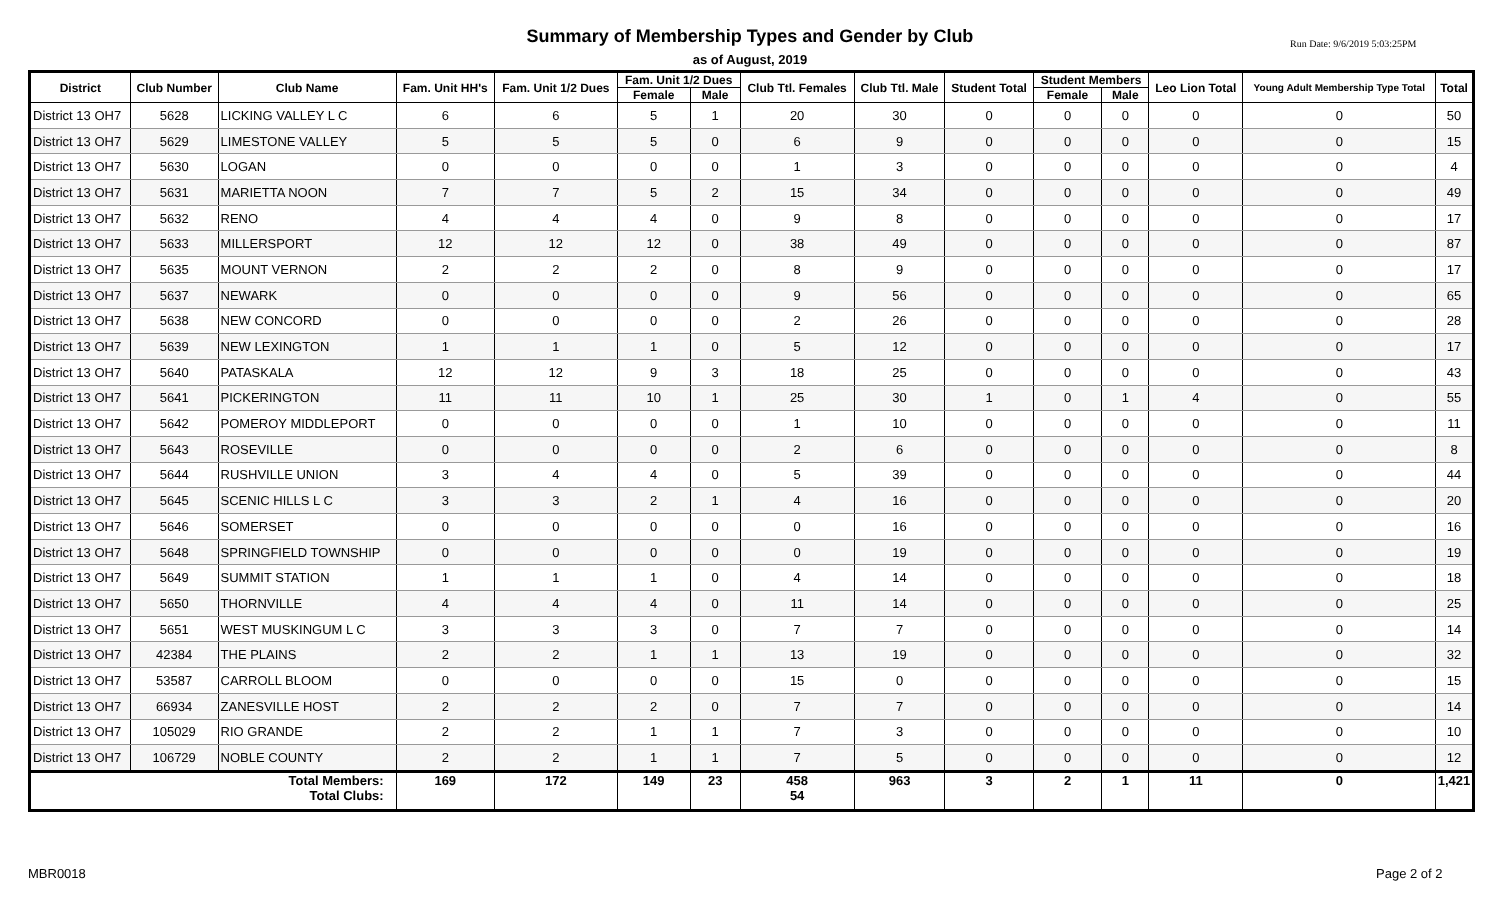Summary of Membership Types and Gender by Club
as of August, 2019
Run Date: 9/6/2019 5:03:25PM
| District | Club Number | Club Name | Fam. Unit HH's | Fam. Unit 1/2 Dues | Fam. Unit 1/2 Dues | | Club Ttl. Females | Club Ttl. Male | Student Total | Student Members | | Leo Lion Total | Young Adult Membership Type Total | Total |
| --- | --- | --- | --- | --- | --- | --- | --- | --- | --- | --- | --- | --- | --- | --- |
| | | | | | Female | Male | | | | Female | Male | | | |
| District 13 OH7 | 5628 | LICKING VALLEY L C | 6 | 6 | 5 | 1 | 20 | 30 | 0 | 0 | 0 | 0 | 0 | 50 |
| District 13 OH7 | 5629 | LIMESTONE VALLEY | 5 | 5 | 5 | 0 | 6 | 9 | 0 | 0 | 0 | 0 | 0 | 15 |
| District 13 OH7 | 5630 | LOGAN | 0 | 0 | 0 | 0 | 1 | 3 | 0 | 0 | 0 | 0 | 0 | 4 |
| District 13 OH7 | 5631 | MARIETTA NOON | 7 | 7 | 5 | 2 | 15 | 34 | 0 | 0 | 0 | 0 | 0 | 49 |
| District 13 OH7 | 5632 | RENO | 4 | 4 | 4 | 0 | 9 | 8 | 0 | 0 | 0 | 0 | 0 | 17 |
| District 13 OH7 | 5633 | MILLERSPORT | 12 | 12 | 12 | 0 | 38 | 49 | 0 | 0 | 0 | 0 | 0 | 87 |
| District 13 OH7 | 5635 | MOUNT VERNON | 2 | 2 | 2 | 0 | 8 | 9 | 0 | 0 | 0 | 0 | 0 | 17 |
| District 13 OH7 | 5637 | NEWARK | 0 | 0 | 0 | 0 | 9 | 56 | 0 | 0 | 0 | 0 | 0 | 65 |
| District 13 OH7 | 5638 | NEW CONCORD | 0 | 0 | 0 | 0 | 2 | 26 | 0 | 0 | 0 | 0 | 0 | 28 |
| District 13 OH7 | 5639 | NEW LEXINGTON | 1 | 1 | 1 | 0 | 5 | 12 | 0 | 0 | 0 | 0 | 0 | 17 |
| District 13 OH7 | 5640 | PATASKALA | 12 | 12 | 9 | 3 | 18 | 25 | 0 | 0 | 0 | 0 | 0 | 43 |
| District 13 OH7 | 5641 | PICKERINGTON | 11 | 11 | 10 | 1 | 25 | 30 | 1 | 0 | 1 | 4 | 0 | 55 |
| District 13 OH7 | 5642 | POMEROY MIDDLEPORT | 0 | 0 | 0 | 0 | 1 | 10 | 0 | 0 | 0 | 0 | 0 | 11 |
| District 13 OH7 | 5643 | ROSEVILLE | 0 | 0 | 0 | 0 | 2 | 6 | 0 | 0 | 0 | 0 | 0 | 8 |
| District 13 OH7 | 5644 | RUSHVILLE UNION | 3 | 4 | 4 | 0 | 5 | 39 | 0 | 0 | 0 | 0 | 0 | 44 |
| District 13 OH7 | 5645 | SCENIC HILLS L C | 3 | 3 | 2 | 1 | 4 | 16 | 0 | 0 | 0 | 0 | 0 | 20 |
| District 13 OH7 | 5646 | SOMERSET | 0 | 0 | 0 | 0 | 0 | 16 | 0 | 0 | 0 | 0 | 0 | 16 |
| District 13 OH7 | 5648 | SPRINGFIELD TOWNSHIP | 0 | 0 | 0 | 0 | 0 | 19 | 0 | 0 | 0 | 0 | 0 | 19 |
| District 13 OH7 | 5649 | SUMMIT STATION | 1 | 1 | 1 | 0 | 4 | 14 | 0 | 0 | 0 | 0 | 0 | 18 |
| District 13 OH7 | 5650 | THORNVILLE | 4 | 4 | 4 | 0 | 11 | 14 | 0 | 0 | 0 | 0 | 0 | 25 |
| District 13 OH7 | 5651 | WEST MUSKINGUM L C | 3 | 3 | 3 | 0 | 7 | 7 | 0 | 0 | 0 | 0 | 0 | 14 |
| District 13 OH7 | 42384 | THE PLAINS | 2 | 2 | 1 | 1 | 13 | 19 | 0 | 0 | 0 | 0 | 0 | 32 |
| District 13 OH7 | 53587 | CARROLL BLOOM | 0 | 0 | 0 | 0 | 15 | 0 | 0 | 0 | 0 | 0 | 0 | 15 |
| District 13 OH7 | 66934 | ZANESVILLE HOST | 2 | 2 | 2 | 0 | 7 | 7 | 0 | 0 | 0 | 0 | 0 | 14 |
| District 13 OH7 | 105029 | RIO GRANDE | 2 | 2 | 1 | 1 | 7 | 3 | 0 | 0 | 0 | 0 | 0 | 10 |
| District 13 OH7 | 106729 | NOBLE COUNTY | 2 | 2 | 1 | 1 | 7 | 5 | 0 | 0 | 0 | 0 | 0 | 12 |
| Total Members: Total Clubs: | | | 169 | 172 | 149 | 23 | 458 54 | 963 | 3 | 2 | 1 | 11 | 0 | 1,421 |
MBR0018 Page 2 of 2